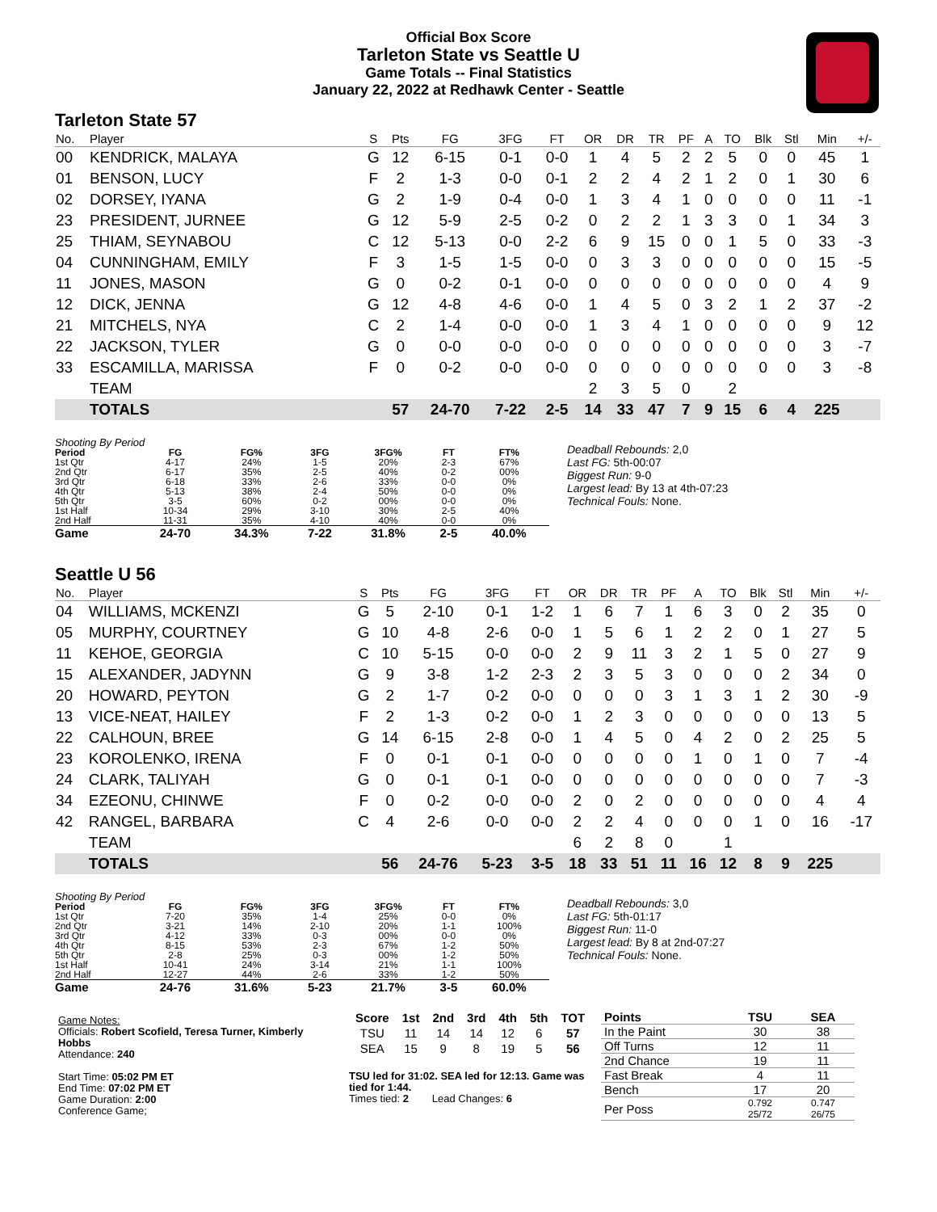Official Box Score
Tarleton State vs Seattle U
Game Totals -- Final Statistics
January 22, 2022 at Redhawk Center - Seattle
Tarleton State 57
| No. | Player | S | Pts | FG | 3FG | FT | OR | DR | TR | PF | A | TO | Blk | Stl | Min | +/- |
| --- | --- | --- | --- | --- | --- | --- | --- | --- | --- | --- | --- | --- | --- | --- | --- | --- |
| 00 | KENDRICK, MALAYA | G | 12 | 6-15 | 0-1 | 0-0 | 1 | 4 | 5 | 2 | 2 | 5 | 0 | 0 | 45 | 1 |
| 01 | BENSON, LUCY | F | 2 | 1-3 | 0-0 | 0-1 | 2 | 2 | 4 | 2 | 1 | 2 | 0 | 1 | 30 | 6 |
| 02 | DORSEY, IYANA | G | 2 | 1-9 | 0-4 | 0-0 | 1 | 3 | 4 | 1 | 0 | 0 | 0 | 0 | 11 | -1 |
| 23 | PRESIDENT, JURNEE | G | 12 | 5-9 | 2-5 | 0-2 | 0 | 2 | 2 | 1 | 3 | 3 | 0 | 1 | 34 | 3 |
| 25 | THIAM, SEYNABOU | C | 12 | 5-13 | 0-0 | 2-2 | 6 | 9 | 15 | 0 | 0 | 1 | 5 | 0 | 33 | -3 |
| 04 | CUNNINGHAM, EMILY | F | 3 | 1-5 | 1-5 | 0-0 | 0 | 3 | 3 | 0 | 0 | 0 | 0 | 0 | 15 | -5 |
| 11 | JONES, MASON | G | 0 | 0-2 | 0-1 | 0-0 | 0 | 0 | 0 | 0 | 0 | 0 | 0 | 0 | 4 | 9 |
| 12 | DICK, JENNA | G | 12 | 4-8 | 4-6 | 0-0 | 1 | 4 | 5 | 0 | 3 | 2 | 1 | 2 | 37 | -2 |
| 21 | MITCHELS, NYA | C | 2 | 1-4 | 0-0 | 0-0 | 1 | 3 | 4 | 1 | 0 | 0 | 0 | 0 | 9 | 12 |
| 22 | JACKSON, TYLER | G | 0 | 0-0 | 0-0 | 0-0 | 0 | 0 | 0 | 0 | 0 | 0 | 0 | 0 | 3 | -7 |
| 33 | ESCAMILLA, MARISSA | F | 0 | 0-2 | 0-0 | 0-0 | 0 | 0 | 0 | 0 | 0 | 0 | 0 | 0 | 3 | -8 |
| | TEAM | | | | | | 2 | 3 | 5 | 0 | | 2 | | | | |
| | TOTALS | | 57 | 24-70 | 7-22 | 2-5 | 14 | 33 | 47 | 7 | 9 | 15 | 6 | 4 | 225 | |
| Shooting By Period | | | | | | |
| Period | FG | FG% | 3FG | 3FG% | FT | FT% |
| 1st Qtr | 4-17 | 24% | 1-5 | 20% | 2-3 | 67% |
| 2nd Qtr | 6-17 | 35% | 2-5 | 40% | 0-2 | 00% |
| 3rd Qtr | 6-18 | 33% | 2-6 | 33% | 0-0 | 0% |
| 4th Qtr | 5-13 | 38% | 2-4 | 50% | 0-0 | 0% |
| 5th Qtr | 3-5 | 60% | 0-2 | 00% | 0-0 | 0% |
| 1st Half | 10-34 | 29% | 3-10 | 30% | 2-5 | 40% |
| 2nd Half | 11-31 | 35% | 4-10 | 40% | 0-0 | 0% |
| Game | 24-70 | 34.3% | 7-22 | 31.8% | 2-5 | 40.0% |
Deadball Rebounds: 2,0
Last FG: 5th-00:07
Biggest Run: 9-0
Largest lead: By 13 at 4th-07:23
Technical Fouls: None.
Seattle U 56
| No. | Player | S | Pts | FG | 3FG | FT | OR | DR | TR | PF | A | TO | Blk | Stl | Min | +/- |
| --- | --- | --- | --- | --- | --- | --- | --- | --- | --- | --- | --- | --- | --- | --- | --- | --- |
| 04 | WILLIAMS, MCKENZI | G | 5 | 2-10 | 0-1 | 1-2 | 1 | 6 | 7 | 1 | 6 | 3 | 0 | 2 | 35 | 0 |
| 05 | MURPHY, COURTNEY | G | 10 | 4-8 | 2-6 | 0-0 | 1 | 5 | 6 | 1 | 2 | 2 | 0 | 1 | 27 | 5 |
| 11 | KEHOE, GEORGIA | C | 10 | 5-15 | 0-0 | 0-0 | 2 | 9 | 11 | 3 | 2 | 1 | 5 | 0 | 27 | 9 |
| 15 | ALEXANDER, JADYNN | G | 9 | 3-8 | 1-2 | 2-3 | 2 | 3 | 5 | 3 | 0 | 0 | 0 | 2 | 34 | 0 |
| 20 | HOWARD, PEYTON | G | 2 | 1-7 | 0-2 | 0-0 | 0 | 0 | 0 | 3 | 1 | 3 | 1 | 2 | 30 | -9 |
| 13 | VICE-NEAT, HAILEY | F | 2 | 1-3 | 0-2 | 0-0 | 1 | 2 | 3 | 0 | 0 | 0 | 0 | 0 | 13 | 5 |
| 22 | CALHOUN, BREE | G | 14 | 6-15 | 2-8 | 0-0 | 1 | 4 | 5 | 0 | 4 | 2 | 0 | 2 | 25 | 5 |
| 23 | KOROLENKO, IRENA | F | 0 | 0-1 | 0-1 | 0-0 | 0 | 0 | 0 | 0 | 1 | 0 | 1 | 0 | 7 | -4 |
| 24 | CLARK, TALIYAH | G | 0 | 0-1 | 0-1 | 0-0 | 0 | 0 | 0 | 0 | 0 | 0 | 0 | 0 | 7 | -3 |
| 34 | EZEONU, CHINWE | F | 0 | 0-2 | 0-0 | 0-0 | 2 | 0 | 2 | 0 | 0 | 0 | 0 | 0 | 4 | 4 |
| 42 | RANGEL, BARBARA | C | 4 | 2-6 | 0-0 | 0-0 | 2 | 2 | 4 | 0 | 0 | 0 | 1 | 0 | 16 | -17 |
| | TEAM | | | | | | 6 | 2 | 8 | 0 | | 1 | | | | |
| | TOTALS | | 56 | 24-76 | 5-23 | 3-5 | 18 | 33 | 51 | 11 | 16 | 12 | 8 | 9 | 225 | |
| Shooting By Period | | | | | | |
| Period | FG | FG% | 3FG | 3FG% | FT | FT% |
| 1st Qtr | 7-20 | 35% | 1-4 | 25% | 0-0 | 0% |
| 2nd Qtr | 3-21 | 14% | 2-10 | 20% | 1-1 | 100% |
| 3rd Qtr | 4-12 | 33% | 0-3 | 00% | 0-0 | 0% |
| 4th Qtr | 8-15 | 53% | 2-3 | 67% | 1-2 | 50% |
| 5th Qtr | 2-8 | 25% | 0-3 | 00% | 1-2 | 50% |
| 1st Half | 10-41 | 24% | 3-14 | 21% | 1-1 | 100% |
| 2nd Half | 12-27 | 44% | 2-6 | 33% | 1-2 | 50% |
| Game | 24-76 | 31.6% | 5-23 | 21.7% | 3-5 | 60.0% |
Deadball Rebounds: 3,0
Last FG: 5th-01:17
Biggest Run: 11-0
Largest lead: By 8 at 2nd-07:27
Technical Fouls: None.
Game Notes:
Officials: Robert Scofield, Teresa Turner, Kimberly Hobbs
Attendance: 240
Start Time: 05:02 PM ET
End Time: 07:02 PM ET
Game Duration: 2:00
Conference Game;
| Score | 1st | 2nd | 3rd | 4th | 5th | TOT |
| --- | --- | --- | --- | --- | --- | --- |
| TSU | 11 | 14 | 14 | 12 | 6 | 57 |
| SEA | 15 | 9 | 8 | 19 | 5 | 56 |
TSU led for 31:02. SEA led for 12:13. Game was tied for 1:44.
Times tied: 2 Lead Changes: 6
| Points | TSU | SEA |
| --- | --- | --- |
| In the Paint | 30 | 38 |
| Off Turns | 12 | 11 |
| 2nd Chance | 19 | 11 |
| Fast Break | 4 | 11 |
| Bench | 17 | 20 |
| Per Poss | 0.792 25/72 | 0.747 26/75 |